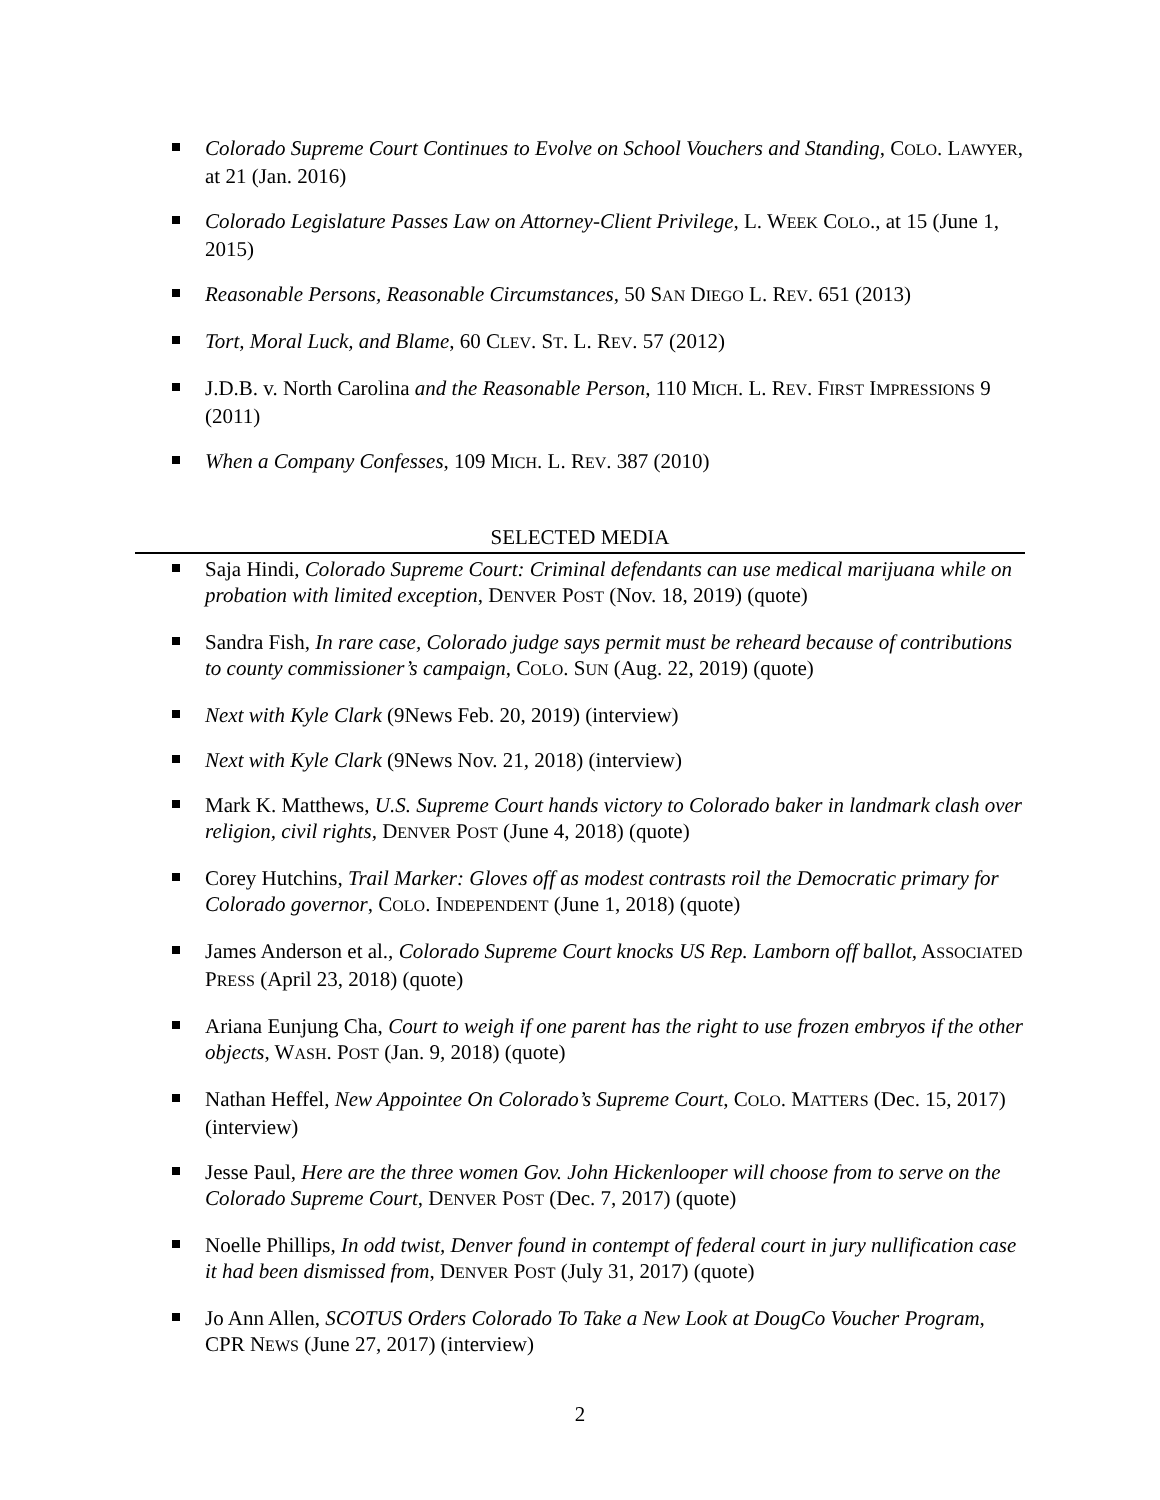Colorado Supreme Court Continues to Evolve on School Vouchers and Standing, COLO. LAWYER, at 21 (Jan. 2016)
Colorado Legislature Passes Law on Attorney-Client Privilege, L. WEEK COLO., at 15 (June 1, 2015)
Reasonable Persons, Reasonable Circumstances, 50 SAN DIEGO L. REV. 651 (2013)
Tort, Moral Luck, and Blame, 60 CLEV. ST. L. REV. 57 (2012)
J.D.B. v. North Carolina and the Reasonable Person, 110 MICH. L. REV. FIRST IMPRESSIONS 9 (2011)
When a Company Confesses, 109 MICH. L. REV. 387 (2010)
SELECTED MEDIA
Saja Hindi, Colorado Supreme Court: Criminal defendants can use medical marijuana while on probation with limited exception, DENVER POST (Nov. 18, 2019) (quote)
Sandra Fish, In rare case, Colorado judge says permit must be reheard because of contributions to county commissioner’s campaign, COLO. SUN (Aug. 22, 2019) (quote)
Next with Kyle Clark (9News Feb. 20, 2019) (interview)
Next with Kyle Clark (9News Nov. 21, 2018) (interview)
Mark K. Matthews, U.S. Supreme Court hands victory to Colorado baker in landmark clash over religion, civil rights, DENVER POST (June 4, 2018) (quote)
Corey Hutchins, Trail Marker: Gloves off as modest contrasts roil the Democratic primary for Colorado governor, COLO. INDEPENDENT (June 1, 2018) (quote)
James Anderson et al., Colorado Supreme Court knocks US Rep. Lamborn off ballot, ASSOCIATED PRESS (April 23, 2018) (quote)
Ariana Eunjung Cha, Court to weigh if one parent has the right to use frozen embryos if the other objects, WASH. POST (Jan. 9, 2018) (quote)
Nathan Heffel, New Appointee On Colorado’s Supreme Court, COLO. MATTERS (Dec. 15, 2017) (interview)
Jesse Paul, Here are the three women Gov. John Hickenlooper will choose from to serve on the Colorado Supreme Court, DENVER POST (Dec. 7, 2017) (quote)
Noelle Phillips, In odd twist, Denver found in contempt of federal court in jury nullification case it had been dismissed from, DENVER POST (July 31, 2017) (quote)
Jo Ann Allen, SCOTUS Orders Colorado To Take a New Look at DougCo Voucher Program, CPR NEWS (June 27, 2017) (interview)
2